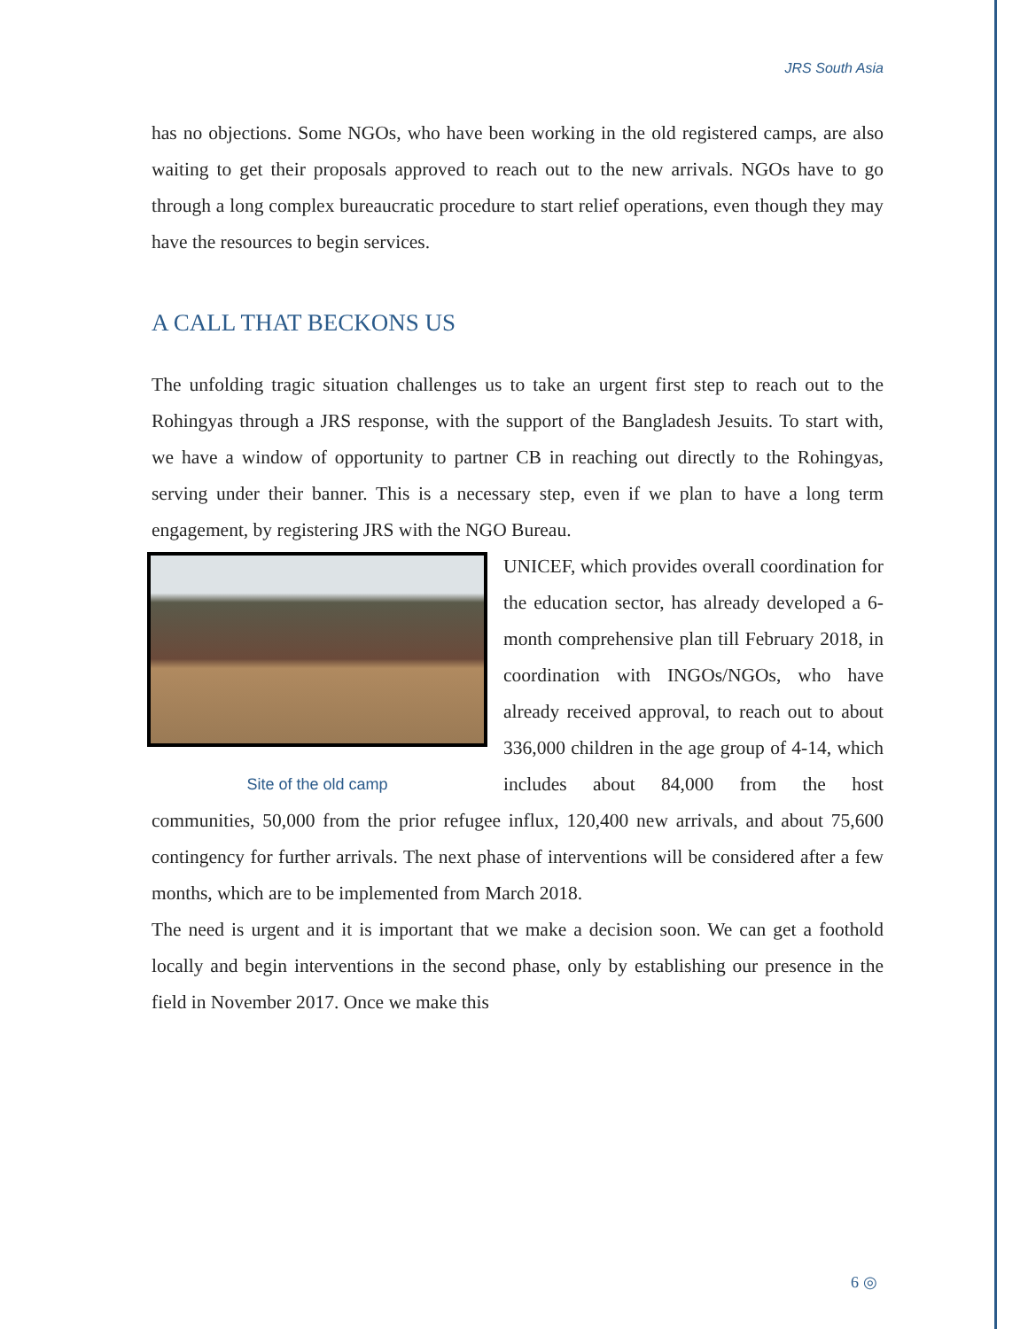JRS South Asia
has no objections. Some NGOs, who have been working in the old registered camps, are also waiting to get their proposals approved to reach out to the new arrivals. NGOs have to go through a long complex bureaucratic procedure to start relief operations, even though they may have the resources to begin services.
A CALL THAT BECKONS US
The unfolding tragic situation challenges us to take an urgent first step to reach out to the Rohingyas through a JRS response, with the support of the Bangladesh Jesuits. To start with, we have a window of opportunity to partner CB in reaching out directly to the Rohingyas, serving under their banner. This is a necessary step, even if we plan to have a long term engagement, by registering JRS with the NGO Bureau.
Site of the old camp
UNICEF, which provides overall coordination for the education sector, has already developed a 6-month comprehensive plan till February 2018, in coordination with INGOs/NGOs, who have already received approval, to reach out to about 336,000 children in the age group of 4-14, which includes about 84,000 from the host communities, 50,000 from the prior refugee influx, 120,400 new arrivals, and about 75,600 contingency for further arrivals. The next phase of interventions will be considered after a few months, which are to be implemented from March 2018.
The need is urgent and it is important that we make a decision soon. We can get a foothold locally and begin interventions in the second phase, only by establishing our presence in the field in November 2017. Once we make this
6 ◎